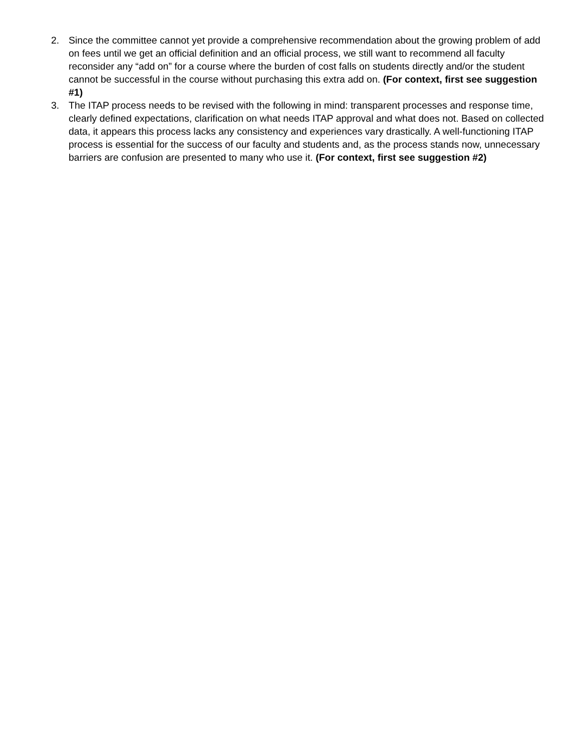2. Since the committee cannot yet provide a comprehensive recommendation about the growing problem of add on fees until we get an official definition and an official process, we still want to recommend all faculty reconsider any “add on” for a course where the burden of cost falls on students directly and/or the student cannot be successful in the course without purchasing this extra add on. (For context, first see suggestion #1)
3. The ITAP process needs to be revised with the following in mind: transparent processes and response time, clearly defined expectations, clarification on what needs ITAP approval and what does not. Based on collected data, it appears this process lacks any consistency and experiences vary drastically. A well-functioning ITAP process is essential for the success of our faculty and students and, as the process stands now, unnecessary barriers are confusion are presented to many who use it. (For context, first see suggestion #2)